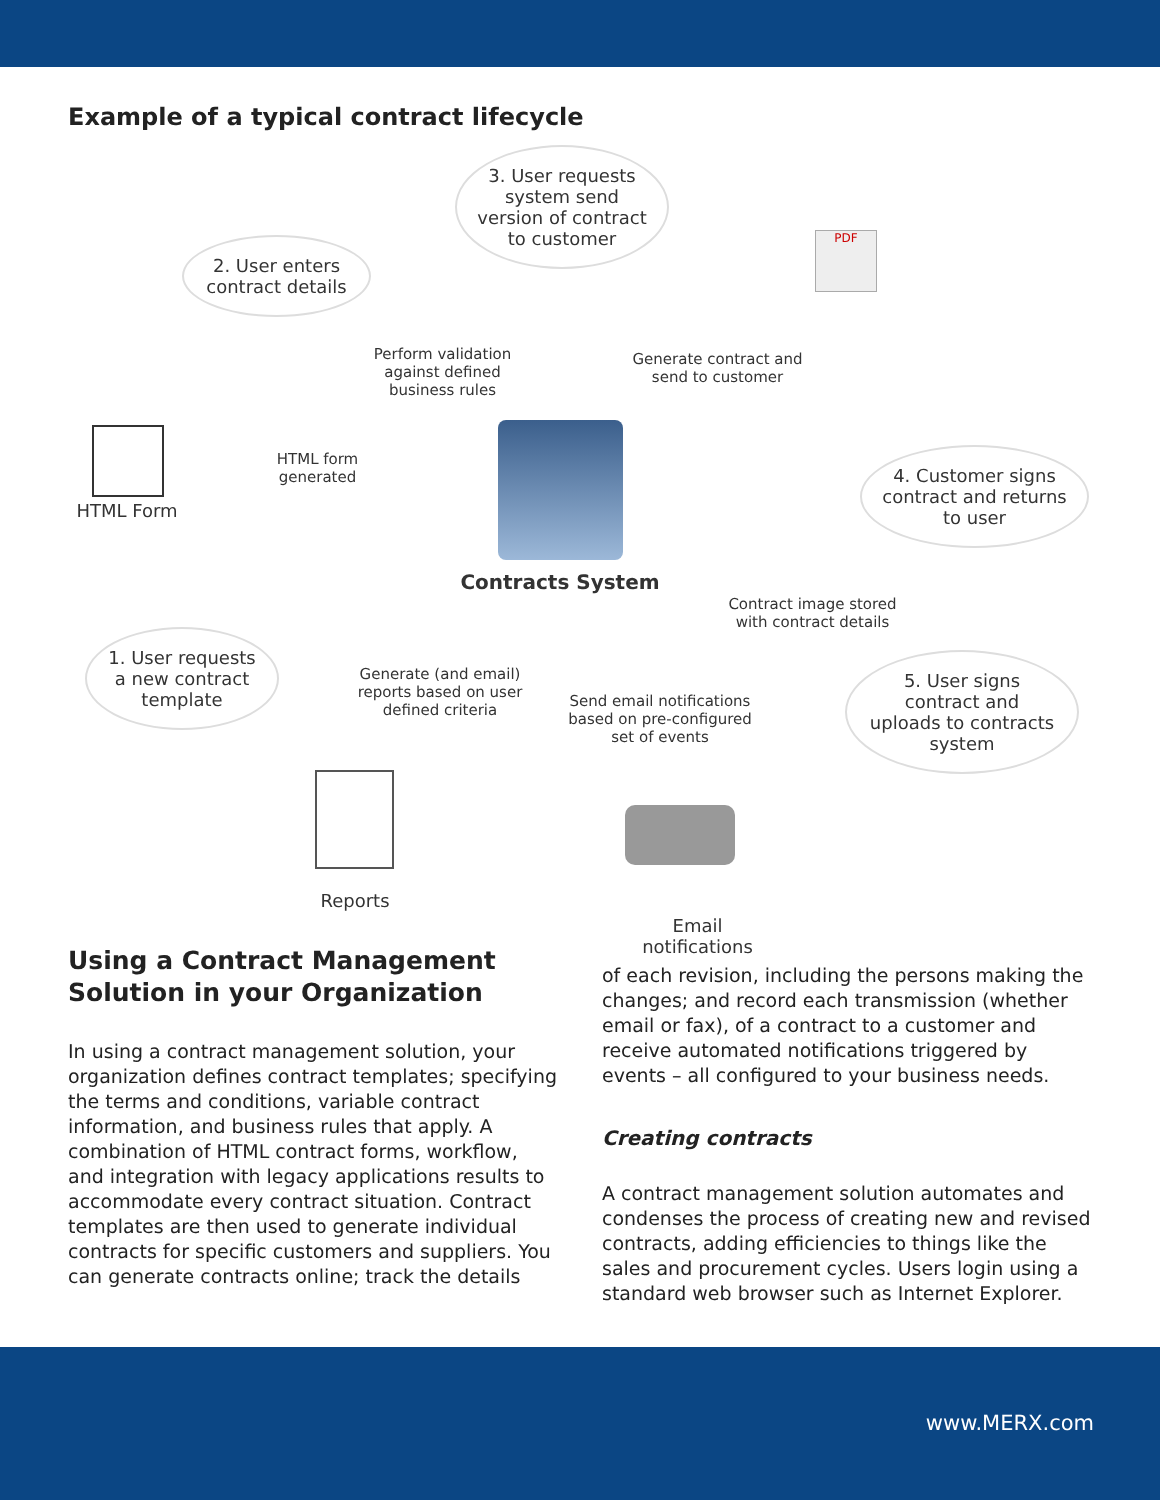Example of a typical contract lifecycle
3. User requests system send version of contract to customer
2. User enters contract details
PDF
Perform validation against defined business rules
Generate contract and send to customer
4. Customer signs contract and returns to user
HTML Form
HTML form generated
Contracts System
Contract image stored with contract details
1. User requests a new contract template
Generate (and email) reports based on user defined criteria
Send email notifications based on pre-configured set of events
5. User signs contract and uploads to contracts system
Reports
Email notifications
Using a Contract Management Solution in your Organization
In using a contract management solution, your organization defines contract templates; specifying the terms and conditions, variable contract information, and business rules that apply. A combination of HTML contract forms, workflow, and integration with legacy applications results to accommodate every contract situation. Contract templates are then used to generate individual contracts for specific customers and suppliers. You can generate contracts online; track the details
of each revision, including the persons making the changes; and record each transmission (whether email or fax), of a contract to a customer and receive automated notifications triggered by events – all configured to your business needs.
Creating contracts
A contract management solution automates and condenses the process of creating new and revised contracts, adding efficiencies to things like the sales and procurement cycles. Users login using a standard web browser such as Internet Explorer.
www.MERX.com